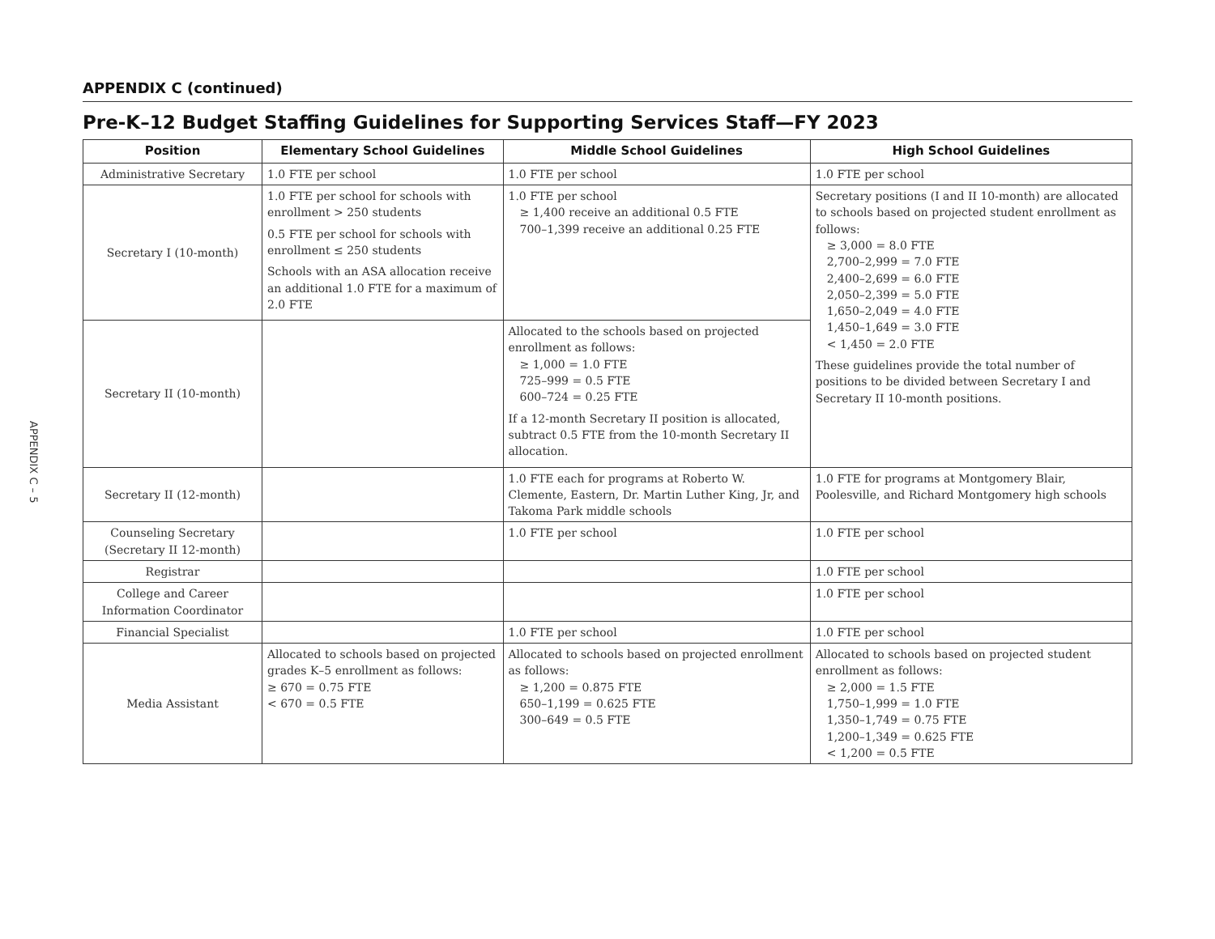APPENDIX C – 5
APPENDIX C (continued)
Pre-K–12 Budget Staffing Guidelines for Supporting Services Staff—FY 2023
| Position | Elementary School Guidelines | Middle School Guidelines | High School Guidelines |
| --- | --- | --- | --- |
| Administrative Secretary | 1.0 FTE per school | 1.0 FTE per school | 1.0 FTE per school |
| Secretary I (10-month) | 1.0 FTE per school for schools with enrollment > 250 students 0.5 FTE per school for schools with enrollment ≤ 250 students Schools with an ASA allocation receive an additional 1.0 FTE for a maximum of 2.0 FTE | 1.0 FTE per school ≥ 1,400 receive an additional 0.5 FTE 700–1,399 receive an additional 0.25 FTE | Secretary positions (I and II 10-month) are allocated to schools based on projected student enrollment as follows: ≥ 3,000 = 8.0 FTE 2,700–2,999 = 7.0 FTE 2,400–2,699 = 6.0 FTE 2,050–2,399 = 5.0 FTE 1,650–2,049 = 4.0 FTE 1,450–1,649 = 3.0 FTE < 1,450 = 2.0 FTE These guidelines provide the total number of positions to be divided between Secretary I and Secretary II 10-month positions. |
| Secretary II (10-month) | | Allocated to the schools based on projected enrollment as follows: ≥ 1,000 = 1.0 FTE 725–999 = 0.5 FTE 600–724 = 0.25 FTE If a 12-month Secretary II position is allocated, subtract 0.5 FTE from the 10-month Secretary II allocation. | |
| Secretary II (12-month) | | 1.0 FTE each for programs at Roberto W. Clemente, Eastern, Dr. Martin Luther King, Jr, and Takoma Park middle schools | 1.0 FTE for programs at Montgomery Blair, Poolesville, and Richard Montgomery high schools |
| Counseling Secretary (Secretary II 12-month) | | 1.0 FTE per school | 1.0 FTE per school |
| Registrar | | | 1.0 FTE per school |
| College and Career Information Coordinator | | | 1.0 FTE per school |
| Financial Specialist | | 1.0 FTE per school | 1.0 FTE per school |
| Media Assistant | Allocated to schools based on projected grades K–5 enrollment as follows: ≥ 670 = 0.75 FTE < 670 = 0.5 FTE | Allocated to schools based on projected enrollment as follows: ≥ 1,200 = 0.875 FTE 650–1,199 = 0.625 FTE 300–649 = 0.5 FTE | Allocated to schools based on projected student enrollment as follows: ≥ 2,000 = 1.5 FTE 1,750–1,999 = 1.0 FTE 1,350–1,749 = 0.75 FTE 1,200–1,349 = 0.625 FTE < 1,200 = 0.5 FTE |